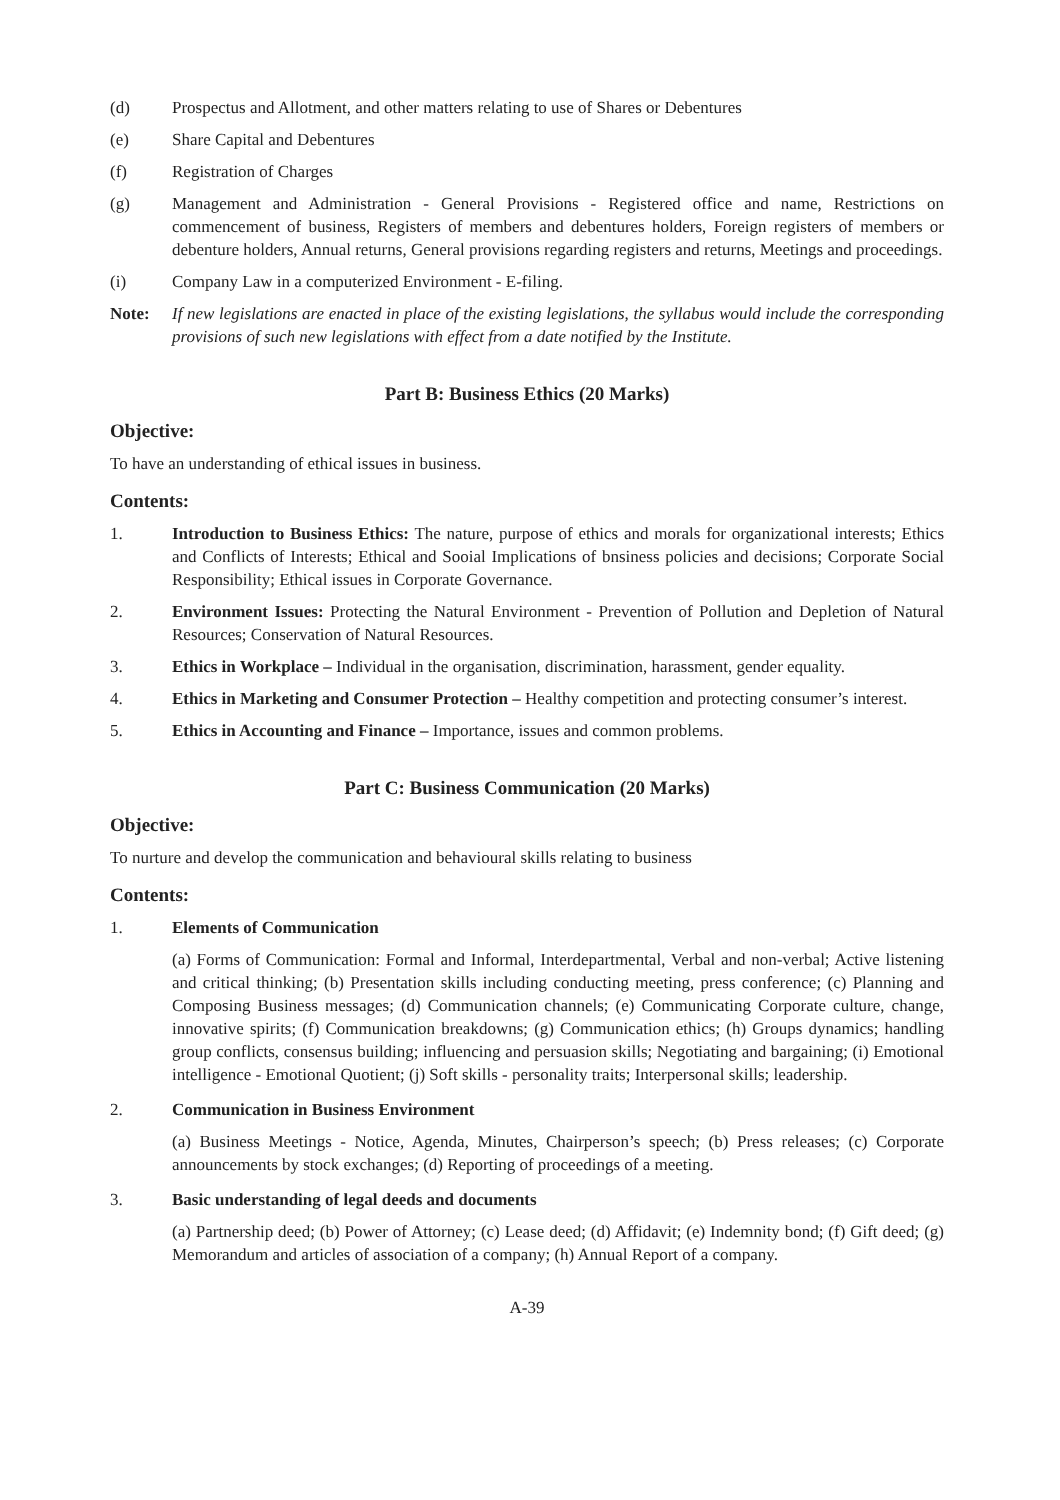(d) Prospectus and Allotment, and other matters relating to use of Shares or Debentures
(e) Share Capital and Debentures
(f) Registration of Charges
(g) Management and Administration - General Provisions - Registered office and name, Restrictions on commencement of business, Registers of members and debentures holders, Foreign registers of members or debenture holders, Annual returns, General provisions regarding registers and returns, Meetings and proceedings.
(i) Company Law in a computerized Environment - E-filing.
Note: If new legislations are enacted in place of the existing legislations, the syllabus would include the corresponding provisions of such new legislations with effect from a date notified by the Institute.
Part B: Business Ethics (20 Marks)
Objective:
To have an understanding of ethical issues in business.
Contents:
1. Introduction to Business Ethics: The nature, purpose of ethics and morals for organizational interests; Ethics and Conflicts of Interests; Ethical and Sooial Implications of bnsiness policies and decisions; Corporate Social Responsibility; Ethical issues in Corporate Governance.
2. Environment Issues: Protecting the Natural Environment - Prevention of Pollution and Depletion of Natural Resources; Conservation of Natural Resources.
3. Ethics in Workplace – Individual in the organisation, discrimination, harassment, gender equality.
4. Ethics in Marketing and Consumer Protection – Healthy competition and protecting consumer’s interest.
5. Ethics in Accounting and Finance – Importance, issues and common problems.
Part C: Business Communication (20 Marks)
Objective:
To nurture and develop the communication and behavioural skills relating to business
Contents:
1. Elements of Communication
(a) Forms of Communication: Formal and Informal, Interdepartmental, Verbal and non-verbal; Active listening and critical thinking; (b) Presentation skills including conducting meeting, press conference; (c) Planning and Composing Business messages; (d) Communication channels; (e) Communicating Corporate culture, change, innovative spirits; (f) Communication breakdowns; (g) Communication ethics; (h) Groups dynamics; handling group conflicts, consensus building; influencing and persuasion skills; Negotiating and bargaining; (i) Emotional intelligence - Emotional Quotient; (j) Soft skills - personality traits; Interpersonal skills; leadership.
2. Communication in Business Environment
(a) Business Meetings - Notice, Agenda, Minutes, Chairperson’s speech; (b) Press releases; (c) Corporate announcements by stock exchanges; (d) Reporting of proceedings of a meeting.
3. Basic understanding of legal deeds and documents
(a) Partnership deed; (b) Power of Attorney; (c) Lease deed; (d) Affidavit; (e) Indemnity bond; (f) Gift deed; (g) Memorandum and articles of association of a company; (h) Annual Report of a company.
A-39